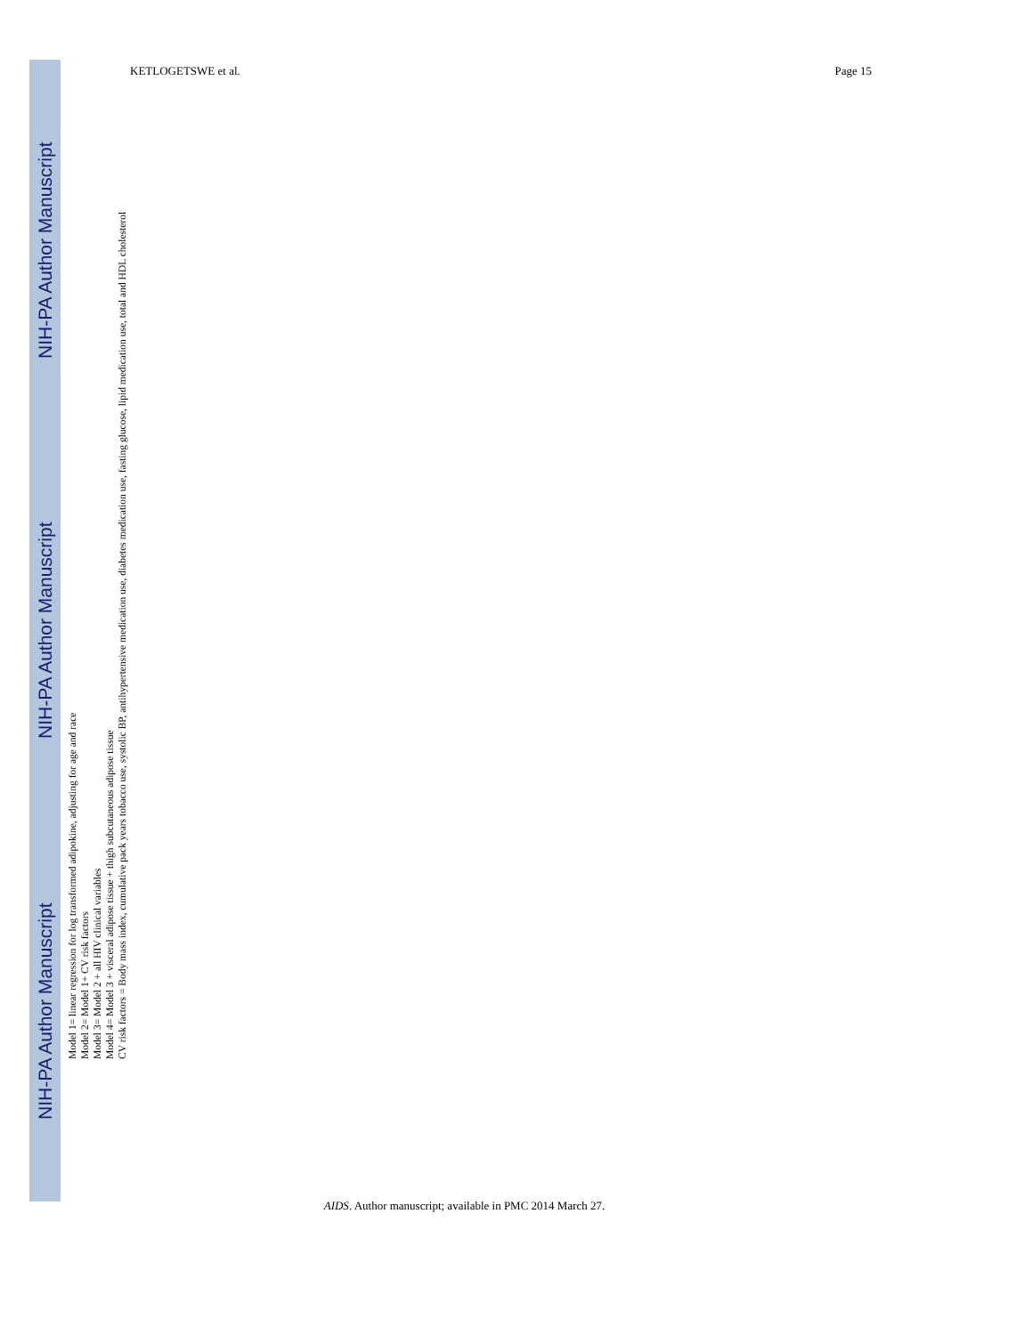NIH-PA Author Manuscript NIH-PA Author Manuscript NIH-PA Author Manuscript
KETLOGETSWE et al. Page 15
Model 1= linear regression for log transformed adipokine, adjusting for age and race
Model 2= Model 1+ CV risk factors
Model 3= Model 2 + all HIV clinical variables
Model 4= Model 3 + visceral adipose tissue + thigh subcutaneous adipose tissue
CV risk factors = Body mass index, cumulative pack years tobacco use, systolic BP, antihypertensive medication use, diabetes medication use, fasting glucose, lipid medication use, total and HDL cholesterol
AIDS. Author manuscript; available in PMC 2014 March 27.